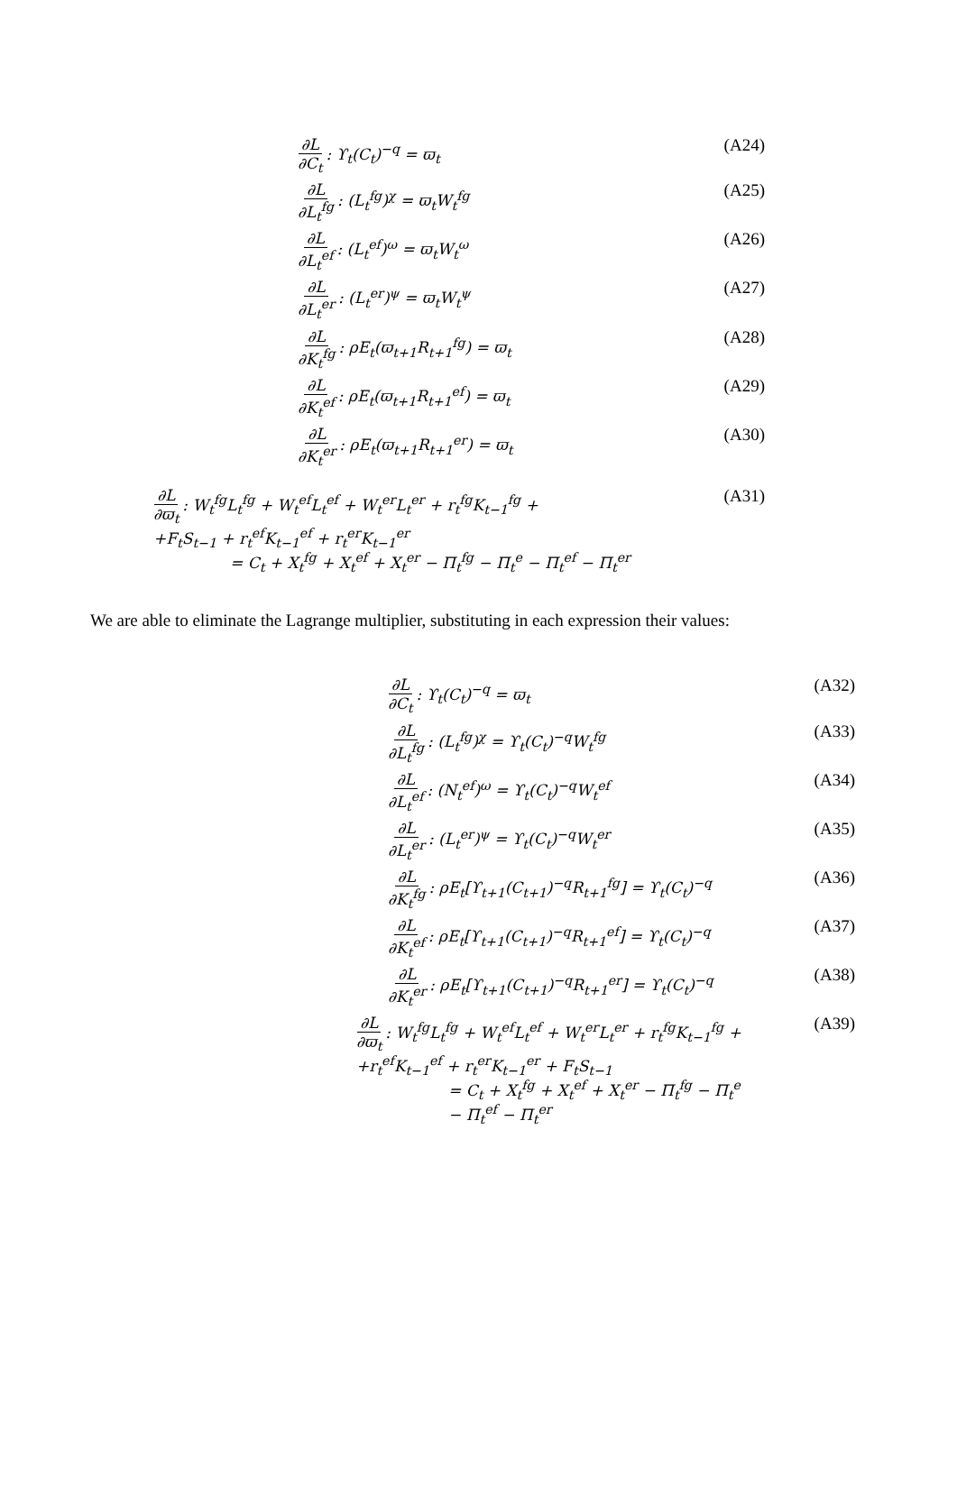∂L ∂C<sub>t</sub>: ϒ<sub>t</sub>(C<sub>t</sub>)<sup>−q</sup> = ϖ<sub>t</sub> (A24)
∂L ∂L<sub>t</sub><sup>fg</sup>: (L<sub>t</sub><sup>fg</sup>)<sup>χ</sup> = ϖ<sub>t</sub>W<sub>t</sub><sup>fg</sup> (A25)
∂L ∂L<sub>t</sub><sup>ef</sup>: (L<sub>t</sub><sup>ef</sup>)<sup>ω</sup> = ϖ<sub>t</sub>W<sub>t</sub><sup>ω</sup> (A26)
∂L ∂L<sub>t</sub><sup>er</sup>: (L<sub>t</sub><sup>er</sup>)<sup>ψ</sup> = ϖ<sub>t</sub>W<sub>t</sub><sup>ψ</sup> (A27)
∂L ∂K<sub>t</sub><sup>fg</sup>: ρE<sub>t</sub>(ϖ<sub>t+1</sub>R<sub>t+1</sub><sup>fg</sup>) = ϖ<sub>t</sub> (A28)
∂L ∂K<sub>t</sub><sup>ef</sup>: ρE<sub>t</sub>(ϖ<sub>t+1</sub>R<sub>t+1</sub><sup>ef</sup>) = ϖ<sub>t</sub> (A29)
∂L ∂K<sub>t</sub><sup>er</sup>: ρE<sub>t</sub>(ϖ<sub>t+1</sub>R<sub>t+1</sub><sup>er</sup>) = ϖ<sub>t</sub> (A30)
∂L ∂ϖ<sub>t</sub>: W<sub>t</sub><sup>fg</sup>L<sub>t</sub><sup>fg</sup> + W<sub>t</sub><sup>ef</sup>L<sub>t</sub><sup>ef</sup> + W<sub>t</sub><sup>er</sup>L<sub>t</sub><sup>er</sup> + r<sub>t</sub><sup>fg</sup>K<sub>t−1</sub><sup>fg</sup> +
+F<sub>t</sub>S<sub>t−1</sub> + r<sub>t</sub><sup>ef</sup>K<sub>t−1</sub><sup>ef</sup> + r<sub>t</sub><sup>er</sup>K<sub>t−1</sub><sup>er</sup>
     = C<sub>t</sub> + X<sub>t</sub><sup>fg</sup> + X<sub>t</sub><sup>ef</sup> + X<sub>t</sub><sup>er</sup> − Π<sub>t</sub><sup>fg</sup> − Π<sub>t</sub><sup>e</sup> − Π<sub>t</sub><sup>ef</sup> − Π<sub>t</sub><sup>er</sup>
(A31)
We are able to eliminate the Lagrange multiplier, substituting in each expression their values:
∂L ∂C<sub>t</sub>: ϒ<sub>t</sub>(C<sub>t</sub>)<sup>−q</sup> = ϖ<sub>t</sub> (A32)
∂L ∂L<sub>t</sub><sup>fg</sup>: (L<sub>t</sub><sup>fg</sup>)<sup>χ</sup> = ϒ<sub>t</sub>(C<sub>t</sub>)<sup>−q</sup>W<sub>t</sub><sup>fg</sup>
(A33)
∂L ∂L<sub>t</sub><sup>ef</sup>: (N<sub>t</sub><sup>ef</sup>)<sup>ω</sup> = ϒ<sub>t</sub>(C<sub>t</sub>)<sup>−q</sup>W<sub>t</sub><sup>ef</sup>
(A34)
∂L ∂L<sub>t</sub><sup>er</sup>: (L<sub>t</sub><sup>er</sup>)<sup>ψ</sup> = ϒ<sub>t</sub>(C<sub>t</sub>)<sup>−q</sup>W<sub>t</sub><sup>er</sup>
(A35)
∂L ∂K<sub>t</sub><sup>fg</sup>: ρE<sub>t</sub>[ϒ<sub>t+1</sub>(C<sub>t+1</sub>)<sup>−q</sup>R<sub>t+1</sub><sup>fg</sup>] = ϒ<sub>t</sub>(C<sub>t</sub>)<sup>−q</sup>
(A36)
∂L ∂K<sub>t</sub><sup>ef</sup>: ρE<sub>t</sub>[ϒ<sub>t+1</sub>(C<sub>t+1</sub>)<sup>−q</sup>R<sub>t+1</sub><sup>ef</sup>] = ϒ<sub>t</sub>(C<sub>t</sub>)<sup>−q</sup>
(A37)
∂L ∂K<sub>t</sub><sup>er</sup>: ρE<sub>t</sub>[ϒ<sub>t+1</sub>(C<sub>t+1</sub>)<sup>−q</sup>R<sub>t+1</sub><sup>er</sup>] = ϒ<sub>t</sub>(C<sub>t</sub>)<sup>−q</sup>
(A38)
∂L ∂ϖ<sub>t</sub>: W<sub>t</sub><sup>fg</sup>L<sub>t</sub><sup>fg</sup> + W<sub>t</sub><sup>ef</sup>L<sub>t</sub><sup>ef</sup> + W<sub>t</sub><sup>er</sup>L<sub>t</sub><sup>er</sup> + r<sub>t</sub><sup>fg</sup>K<sub>t−1</sub><sup>fg</sup> +
+r<sub>t</sub><sup>ef</sup>K<sub>t−1</sub><sup>ef</sup> + r<sub>t</sub><sup>er</sup>K<sub>t−1</sub><sup>er</sup> + F<sub>t</sub>S<sub>t−1</sub>
      = C<sub>t</sub> + X<sub>t</sub><sup>fg</sup> + X<sub>t</sub><sup>ef</sup> + X<sub>t</sub><sup>er</sup> − Π<sub>t</sub><sup>fg</sup> − Π<sub>t</sub><sup>e</sup>
      − Π<sub>t</sub><sup>ef</sup> − Π<sub>t</sub><sup>er</sup>
(A39)